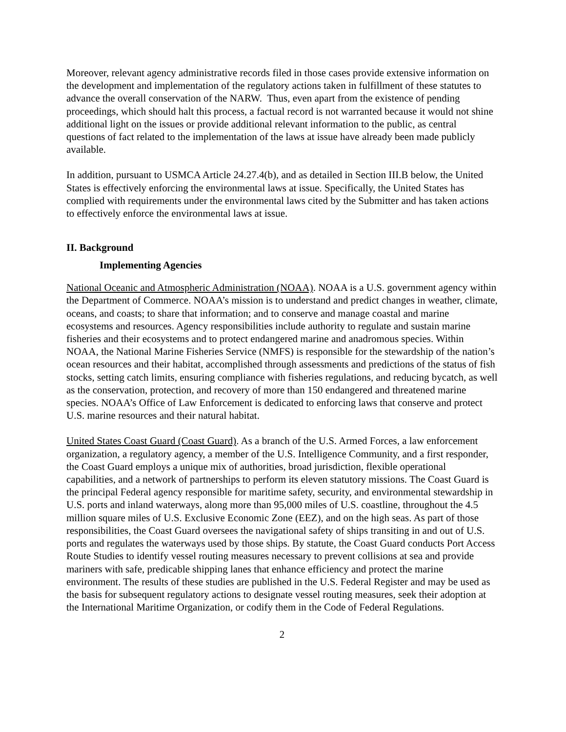Moreover, relevant agency administrative records filed in those cases provide extensive information on the development and implementation of the regulatory actions taken in fulfillment of these statutes to advance the overall conservation of the NARW. Thus, even apart from the existence of pending proceedings, which should halt this process, a factual record is not warranted because it would not shine additional light on the issues or provide additional relevant information to the public, as central questions of fact related to the implementation of the laws at issue have already been made publicly available.
In addition, pursuant to USMCA Article 24.27.4(b), and as detailed in Section III.B below, the United States is effectively enforcing the environmental laws at issue. Specifically, the United States has complied with requirements under the environmental laws cited by the Submitter and has taken actions to effectively enforce the environmental laws at issue.
II. Background
Implementing Agencies
National Oceanic and Atmospheric Administration (NOAA). NOAA is a U.S. government agency within the Department of Commerce. NOAA’s mission is to understand and predict changes in weather, climate, oceans, and coasts; to share that information; and to conserve and manage coastal and marine ecosystems and resources. Agency responsibilities include authority to regulate and sustain marine fisheries and their ecosystems and to protect endangered marine and anadromous species. Within NOAA, the National Marine Fisheries Service (NMFS) is responsible for the stewardship of the nation’s ocean resources and their habitat, accomplished through assessments and predictions of the status of fish stocks, setting catch limits, ensuring compliance with fisheries regulations, and reducing bycatch, as well as the conservation, protection, and recovery of more than 150 endangered and threatened marine species. NOAA’s Office of Law Enforcement is dedicated to enforcing laws that conserve and protect U.S. marine resources and their natural habitat.
United States Coast Guard (Coast Guard). As a branch of the U.S. Armed Forces, a law enforcement organization, a regulatory agency, a member of the U.S. Intelligence Community, and a first responder, the Coast Guard employs a unique mix of authorities, broad jurisdiction, flexible operational capabilities, and a network of partnerships to perform its eleven statutory missions. The Coast Guard is the principal Federal agency responsible for maritime safety, security, and environmental stewardship in U.S. ports and inland waterways, along more than 95,000 miles of U.S. coastline, throughout the 4.5 million square miles of U.S. Exclusive Economic Zone (EEZ), and on the high seas. As part of those responsibilities, the Coast Guard oversees the navigational safety of ships transiting in and out of U.S. ports and regulates the waterways used by those ships. By statute, the Coast Guard conducts Port Access Route Studies to identify vessel routing measures necessary to prevent collisions at sea and provide mariners with safe, predicable shipping lanes that enhance efficiency and protect the marine environment. The results of these studies are published in the U.S. Federal Register and may be used as the basis for subsequent regulatory actions to designate vessel routing measures, seek their adoption at the International Maritime Organization, or codify them in the Code of Federal Regulations.
2